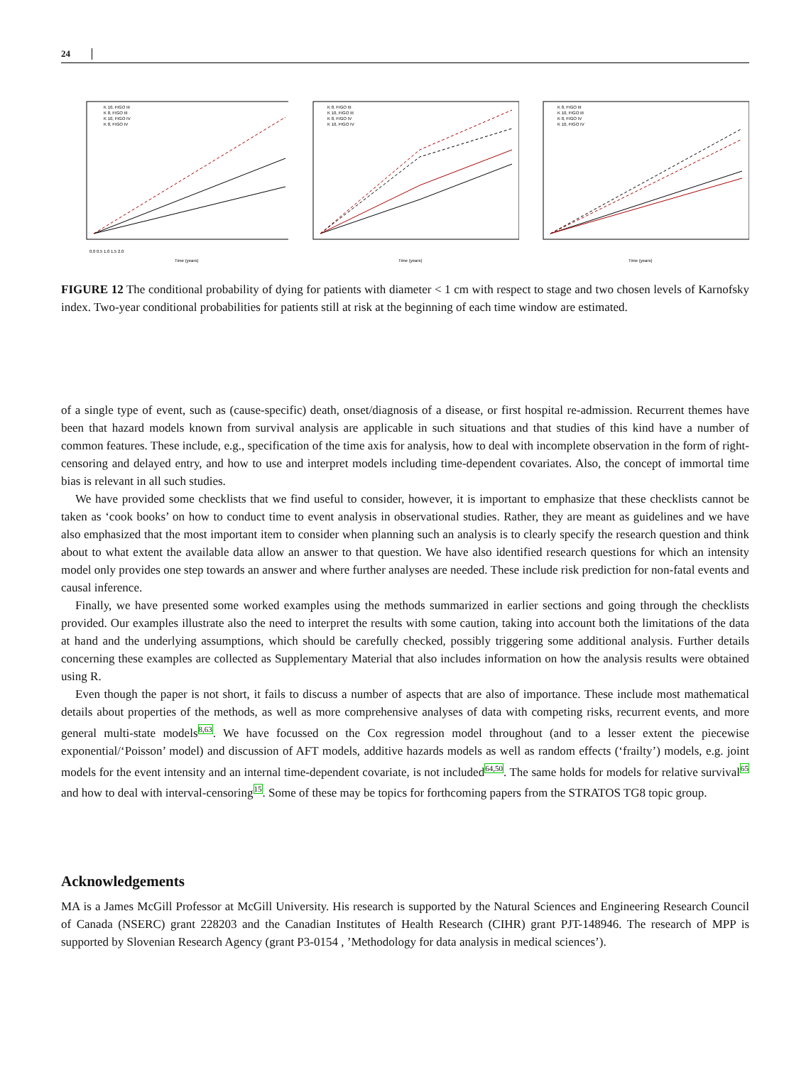24
K 10, FIGO III
K 8, FIGO III
K 10, FIGO IV
K 8, FIGO IV
0.0 0.5 1.0 1.5 2.0
Time (years)
K 8, FIGO III
K 10, FIGO III
K 8, FIGO IV
K 10, FIGO IV
Time (years)
K 8, FIGO III
K 10, FIGO III
K 8, FIGO IV
K 10, FIGO IV
Time (years)
FIGURE 12 The conditional probability of dying for patients with diameter < 1 cm with respect to stage and two chosen levels of Karnofsky index. Two-year conditional probabilities for patients still at risk at the beginning of each time window are estimated.
of a single type of event, such as (cause-specific) death, onset/diagnosis of a disease, or first hospital re-admission. Recurrent themes have been that hazard models known from survival analysis are applicable in such situations and that studies of this kind have a number of common features. These include, e.g., specification of the time axis for analysis, how to deal with incomplete observation in the form of right-censoring and delayed entry, and how to use and interpret models including time-dependent covariates. Also, the concept of immortal time bias is relevant in all such studies.
We have provided some checklists that we find useful to consider, however, it is important to emphasize that these checklists cannot be taken as ‘cook books’ on how to conduct time to event analysis in observational studies. Rather, they are meant as guidelines and we have also emphasized that the most important item to consider when planning such an analysis is to clearly specify the research question and think about to what extent the available data allow an answer to that question. We have also identified research questions for which an intensity model only provides one step towards an answer and where further analyses are needed. These include risk prediction for non-fatal events and causal inference.
Finally, we have presented some worked examples using the methods summarized in earlier sections and going through the checklists provided. Our examples illustrate also the need to interpret the results with some caution, taking into account both the limitations of the data at hand and the underlying assumptions, which should be carefully checked, possibly triggering some additional analysis. Further details concerning these examples are collected as Supplementary Material that also includes information on how the analysis results were obtained using R.
Even though the paper is not short, it fails to discuss a number of aspects that are also of importance. These include most mathematical details about properties of the methods, as well as more comprehensive analyses of data with competing risks, recurrent events, and more general multi-state models<sup>8,63</sup>. We have focussed on the Cox regression model throughout (and to a lesser extent the piecewise exponential/‘Poisson’ model) and discussion of AFT models, additive hazards models as well as random effects (‘frailty’) models, e.g. joint models for the event intensity and an internal time-dependent covariate, is not included<sup>64,50</sup>. The same holds for models for relative survival<sup>65</sup> and how to deal with interval-censoring<sup>15</sup>. Some of these may be topics for forthcoming papers from the STRATOS TG8 topic group.
Acknowledgements
MA is a James McGill Professor at McGill University. His research is supported by the Natural Sciences and Engineering Research Council of Canada (NSERC) grant 228203 and the Canadian Institutes of Health Research (CIHR) grant PJT-148946. The research of MPP is supported by Slovenian Research Agency (grant P3-0154 , ’Methodology for data analysis in medical sciences’).